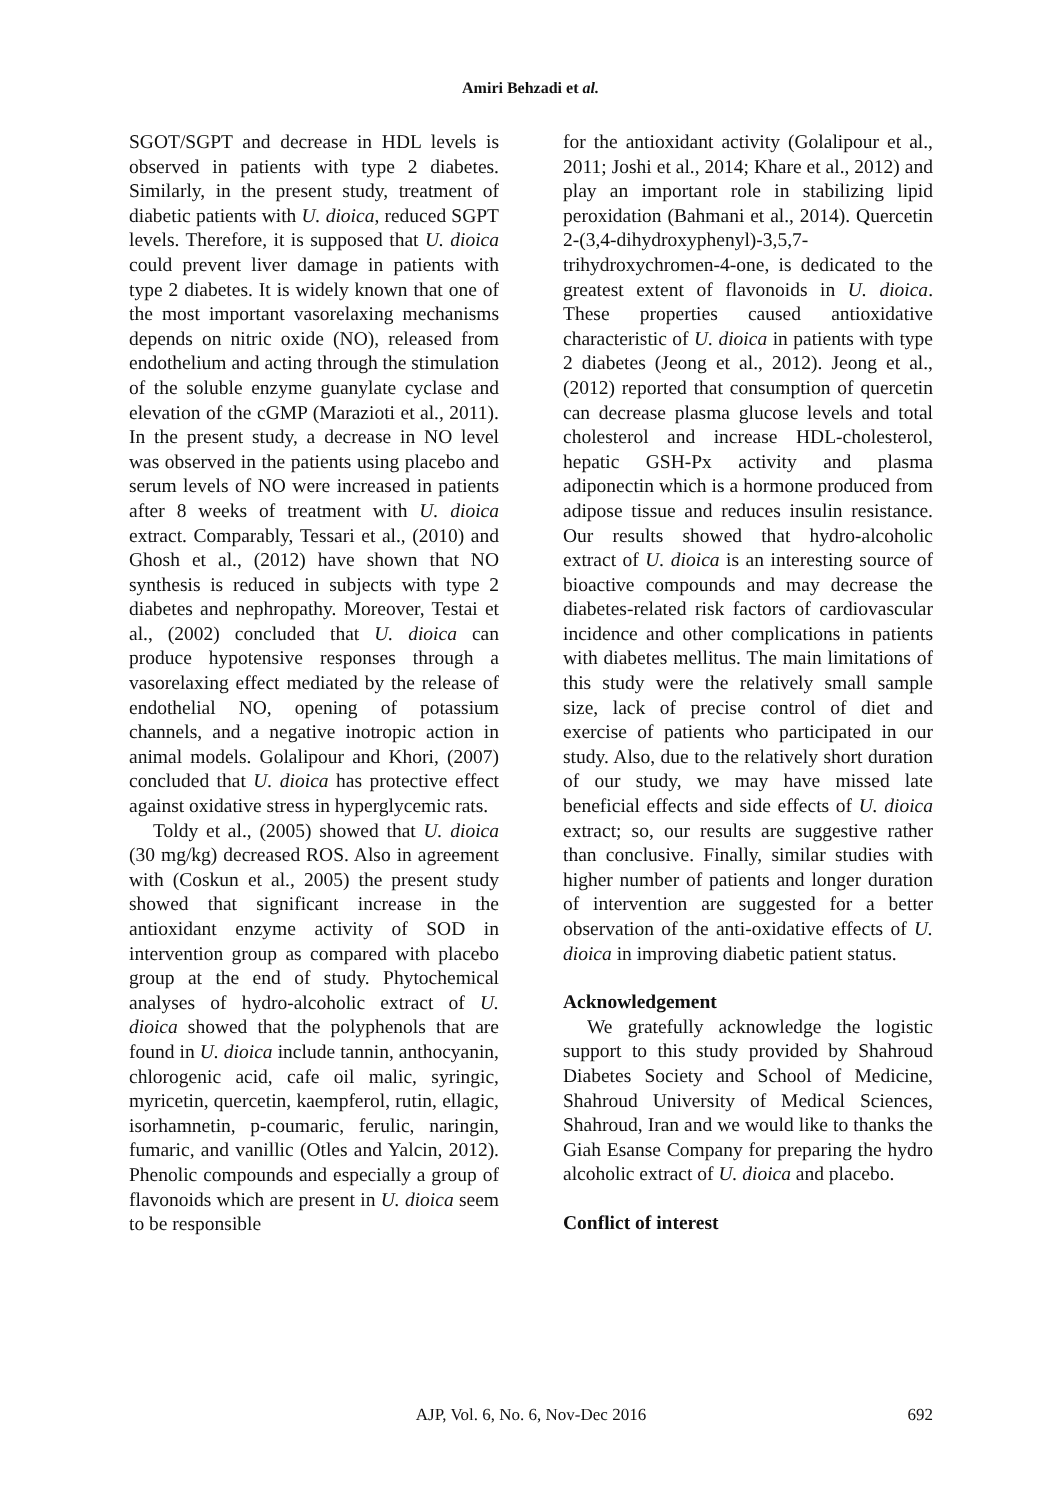Amiri Behzadi et al.
SGOT/SGPT and decrease in HDL levels is observed in patients with type 2 diabetes. Similarly, in the present study, treatment of diabetic patients with U. dioica, reduced SGPT levels. Therefore, it is supposed that U. dioica could prevent liver damage in patients with type 2 diabetes. It is widely known that one of the most important vasorelaxing mechanisms depends on nitric oxide (NO), released from endothelium and acting through the stimulation of the soluble enzyme guanylate cyclase and elevation of the cGMP (Marazioti et al., 2011). In the present study, a decrease in NO level was observed in the patients using placebo and serum levels of NO were increased in patients after 8 weeks of treatment with U. dioica extract. Comparably, Tessari et al., (2010) and Ghosh et al., (2012) have shown that NO synthesis is reduced in subjects with type 2 diabetes and nephropathy. Moreover, Testai et al., (2002) concluded that U. dioica can produce hypotensive responses through a vasorelaxing effect mediated by the release of endothelial NO, opening of potassium channels, and a negative inotropic action in animal models. Golalipour and Khori, (2007) concluded that U. dioica has protective effect against oxidative stress in hyperglycemic rats.
Toldy et al., (2005) showed that U. dioica (30 mg/kg) decreased ROS. Also in agreement with (Coskun et al., 2005) the present study showed that significant increase in the antioxidant enzyme activity of SOD in intervention group as compared with placebo group at the end of study. Phytochemical analyses of hydro-alcoholic extract of U. dioica showed that the polyphenols that are found in U. dioica include tannin, anthocyanin, chlorogenic acid, cafe oil malic, syringic, myricetin, quercetin, kaempferol, rutin, ellagic, isorhamnetin, p-coumaric, ferulic, naringin, fumaric, and vanillic (Otles and Yalcin, 2012). Phenolic compounds and especially a group of flavonoids which are present in U. dioica seem to be responsible
for the antioxidant activity (Golalipour et al., 2011; Joshi et al., 2014; Khare et al., 2012) and play an important role in stabilizing lipid peroxidation (Bahmani et al., 2014). Quercetin 2-(3,4-dihydroxyphenyl)-3,5,7-trihydroxychromen-4-one, is dedicated to the greatest extent of flavonoids in U. dioica. These properties caused antioxidative characteristic of U. dioica in patients with type 2 diabetes (Jeong et al., 2012). Jeong et al., (2012) reported that consumption of quercetin can decrease plasma glucose levels and total cholesterol and increase HDL-cholesterol, hepatic GSH-Px activity and plasma adiponectin which is a hormone produced from adipose tissue and reduces insulin resistance. Our results showed that hydro-alcoholic extract of U. dioica is an interesting source of bioactive compounds and may decrease the diabetes-related risk factors of cardiovascular incidence and other complications in patients with diabetes mellitus. The main limitations of this study were the relatively small sample size, lack of precise control of diet and exercise of patients who participated in our study. Also, due to the relatively short duration of our study, we may have missed late beneficial effects and side effects of U. dioica extract; so, our results are suggestive rather than conclusive. Finally, similar studies with higher number of patients and longer duration of intervention are suggested for a better observation of the anti-oxidative effects of U. dioica in improving diabetic patient status.
Acknowledgement
We gratefully acknowledge the logistic support to this study provided by Shahroud Diabetes Society and School of Medicine, Shahroud University of Medical Sciences, Shahroud, Iran and we would like to thanks the Giah Esanse Company for preparing the hydro alcoholic extract of U. dioica and placebo.
Conflict of interest
AJP, Vol. 6, No. 6, Nov-Dec 2016 692